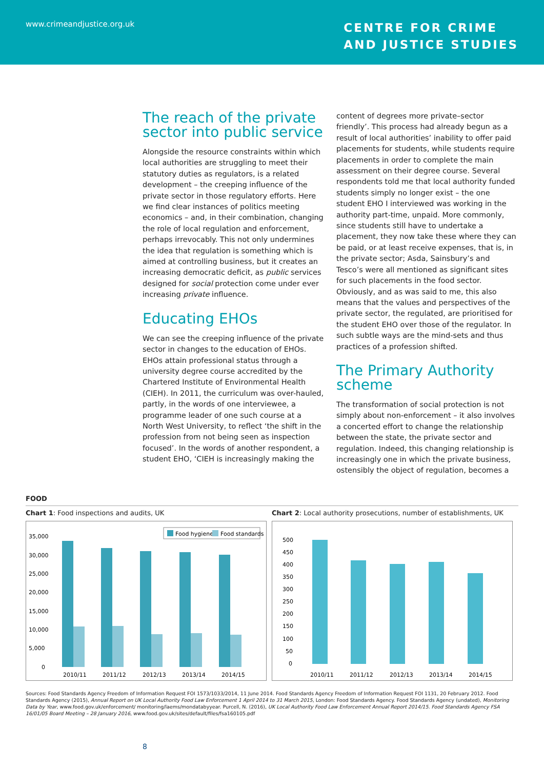www.crimeandjustice.org.uk
CENTRE FOR CRIME
AND JUSTICE STUDIES
The reach of the private sector into public service
Alongside the resource constraints within which local authorities are struggling to meet their statutory duties as regulators, is a related development – the creeping influence of the private sector in those regulatory efforts. Here we find clear instances of politics meeting economics – and, in their combination, changing the role of local regulation and enforcement, perhaps irrevocably. This not only undermines the idea that regulation is something which is aimed at controlling business, but it creates an increasing democratic deficit, as public services designed for social protection come under ever increasing private influence.
Educating EHOs
We can see the creeping influence of the private sector in changes to the education of EHOs. EHOs attain professional status through a university degree course accredited by the Chartered Institute of Environmental Health (CIEH). In 2011, the curriculum was over-hauled, partly, in the words of one interviewee, a programme leader of one such course at a North West University, to reflect ‘the shift in the profession from not being seen as inspection focused’. In the words of another respondent, a student EHO, ‘CIEH is increasingly making the
content of degrees more private–sector friendly’. This process had already begun as a result of local authorities’ inability to offer paid placements for students, while students require placements in order to complete the main assessment on their degree course. Several respondents told me that local authority funded students simply no longer exist – the one student EHO I interviewed was working in the authority part-time, unpaid. More commonly, since students still have to undertake a placement, they now take these where they can be paid, or at least receive expenses, that is, in the private sector; Asda, Sainsbury’s and Tesco’s were all mentioned as significant sites for such placements in the food sector. Obviously, and as was said to me, this also means that the values and perspectives of the private sector, the regulated, are prioritised for the student EHO over those of the regulator. In such subtle ways are the mind-sets and thus practices of a profession shifted.
The Primary Authority scheme
The transformation of social protection is not simply about non-enforcement – it also involves a concerted effort to change the relationship between the state, the private sector and regulation. Indeed, this changing relationship is increasingly one in which the private business, ostensibly the object of regulation, becomes a
FOOD
Chart 1: Food inspections and audits, UK
Food hygiene
Food standards
35,000
30,000
25,000
20,000
15,000
10,000
5,000
0
2010/11
2011/12
2012/13
2013/14
2014/15
Chart 2: Local authority prosecutions, number of establishments, UK
500
450
400
350
300
250
200
150
100
50
0
2010/11
2011/12
2012/13
2013/14
2014/15
Sources: Food Standards Agency Freedom of Information Request FOI 1573/1033/2014, 11 June 2014. Food Standards Agency Freedom of Information Request FOI 1131, 20 February 2012. Food Standards Agency (2015), Annual Report on UK Local Authority Food Law Enforcement 1 April 2014 to 31 March 2015, London: Food Standards Agency. Food Standards Agency (undated), Monitoring Data by Year, www.food.gov.uk/enforcement/ monitoring/laems/mondatabyyear. Purcell, N. (2016), UK Local Authority Food Law Enforcement Annual Report 2014/15. Food Standards Agency FSA 16/01/05 Board Meeting – 28 January 2016, www.food.gov.uk/sites/default/files/fsa160105.pdf
8